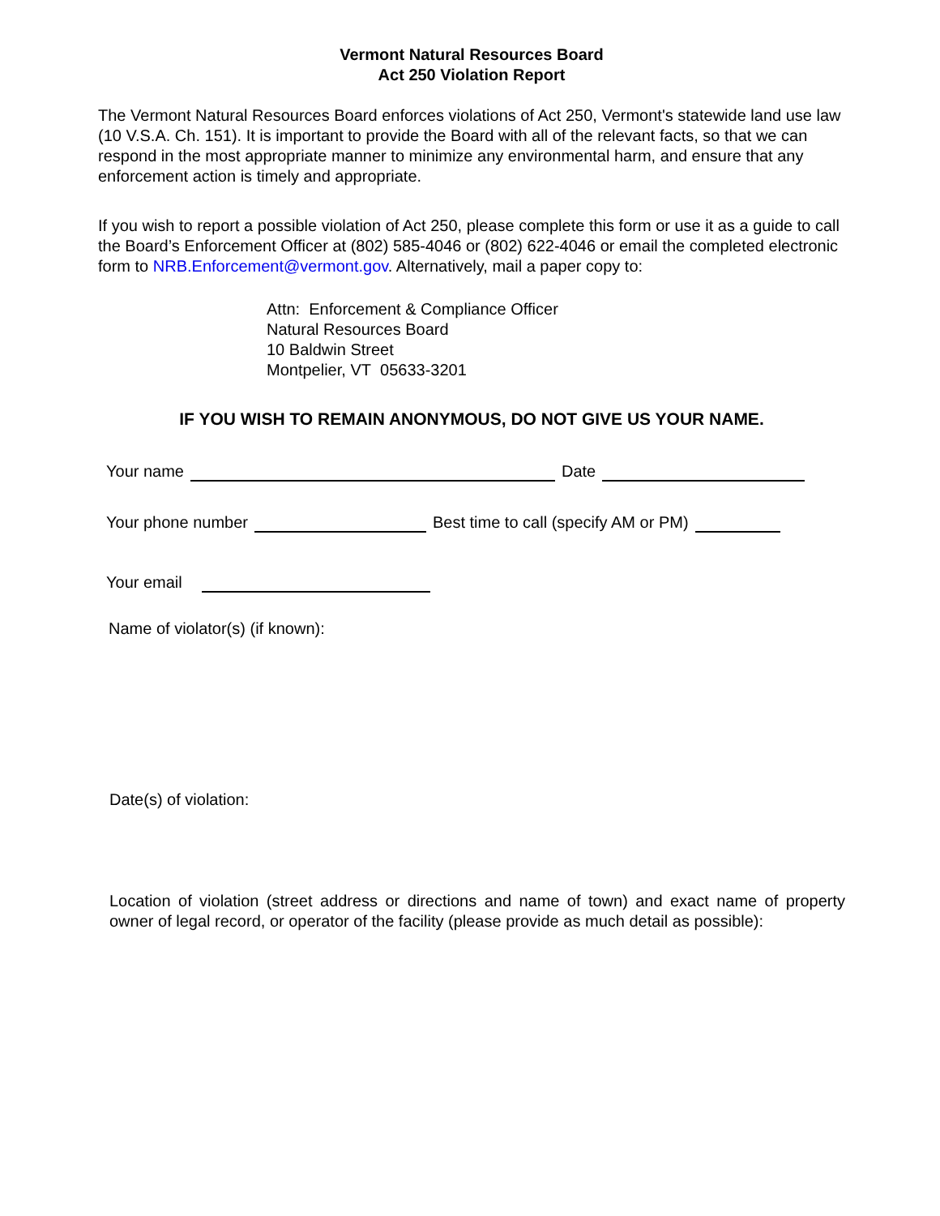Vermont Natural Resources Board
Act 250 Violation Report
The Vermont Natural Resources Board enforces violations of Act 250, Vermont's statewide land use law (10 V.S.A. Ch. 151). It is important to provide the Board with all of the relevant facts, so that we can respond in the most appropriate manner to minimize any environmental harm, and ensure that any enforcement action is timely and appropriate.
If you wish to report a possible violation of Act 250, please complete this form or use it as a guide to call the Board’s Enforcement Officer at (802) 585-4046 or (802) 622-4046 or email the completed electronic form to NRB.Enforcement@vermont.gov. Alternatively, mail a paper copy to:
Attn: Enforcement & Compliance Officer
Natural Resources Board
10 Baldwin Street
Montpelier, VT 05633-3201
IF YOU WISH TO REMAIN ANONYMOUS, DO NOT GIVE US YOUR NAME.
Your name Date
Your phone number Best time to call (specify AM or PM)
Your email
Name of violator(s) (if known):
Date(s) of violation:
Location of violation (street address or directions and name of town) and exact name of property owner of legal record, or operator of the facility (please provide as much detail as possible):